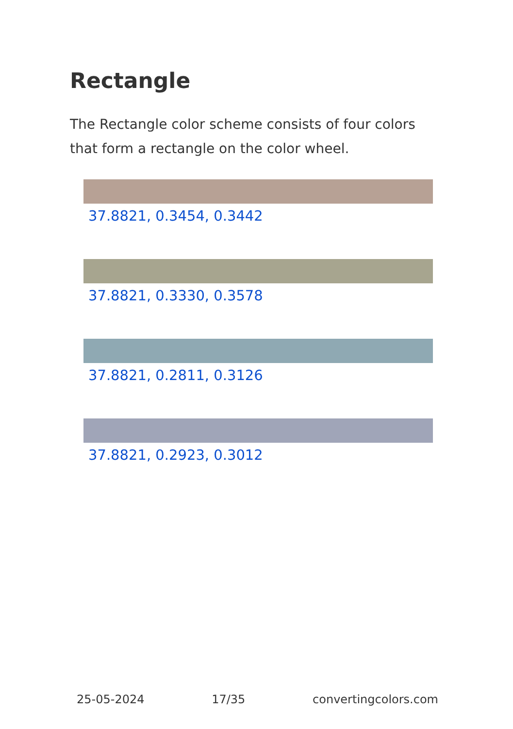Rectangle
The Rectangle color scheme consists of four colors that form a rectangle on the color wheel.
37.8821, 0.3454, 0.3442
37.8821, 0.3330, 0.3578
37.8821, 0.2811, 0.3126
37.8821, 0.2923, 0.3012
25-05-2024 17/35 convertingcolors.com